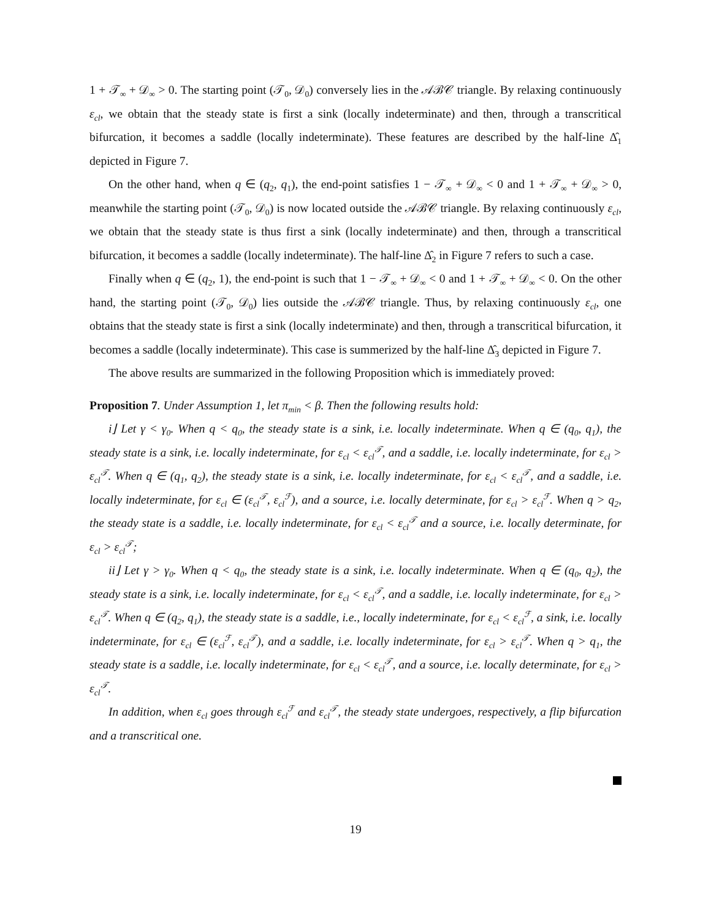1 + 𝒯<sub>∞</sub> + 𝒟<sub>∞</sub> > 0. The starting point (𝒯<sub>0</sub>, 𝒟<sub>0</sub>) conversely lies in the 𝒜ℬ𝒞 triangle. By relaxing continuously ε<sub>cl</sub>, we obtain that the steady state is first a sink (locally indeterminate) and then, through a transcritical bifurcation, it becomes a saddle (locally indeterminate). These features are described by the half-line Δ̂<sub>1</sub> depicted in Figure 7.
On the other hand, when q ∈ (q<sub>2</sub>, q<sub>1</sub>), the end-point satisfies 1 − 𝒯<sub>∞</sub> + 𝒟<sub>∞</sub> < 0 and 1 + 𝒯<sub>∞</sub> + 𝒟<sub>∞</sub> > 0, meanwhile the starting point (𝒯<sub>0</sub>, 𝒟<sub>0</sub>) is now located outside the 𝒜ℬ𝒞 triangle. By relaxing continuously ε<sub>cl</sub>, we obtain that the steady state is thus first a sink (locally indeterminate) and then, through a transcritical bifurcation, it becomes a saddle (locally indeterminate). The half-line Δ̂<sub>2</sub> in Figure 7 refers to such a case.
Finally when q ∈ (q<sub>2</sub>, 1), the end-point is such that 1 − 𝒯<sub>∞</sub> + 𝒟<sub>∞</sub> < 0 and 1 + 𝒯<sub>∞</sub> + 𝒟<sub>∞</sub> < 0. On the other hand, the starting point (𝒯<sub>0</sub>, 𝒟<sub>0</sub>) lies outside the 𝒜ℬ𝒞 triangle. Thus, by relaxing continuously ε<sub>cl</sub>, one obtains that the steady state is first a sink (locally indeterminate) and then, through a transcritical bifurcation, it becomes a saddle (locally indeterminate). This case is summerized by the half-line Δ̂<sub>3</sub> depicted in Figure 7.
The above results are summarized in the following Proposition which is immediately proved:
Proposition 7. Under Assumption 1, let π<sub>min</sub> < β. Then the following results hold:
i⌋ Let γ < γ<sub>0</sub>. When q < q<sub>0</sub>, the steady state is a sink, i.e. locally indeterminate. When q ∈ (q<sub>0</sub>, q<sub>1</sub>), the steady state is a sink, i.e. locally indeterminate, for ε<sub>cl</sub> < ε<sub>cl</sub><sup>𝒯</sup>, and a saddle, i.e. locally indeterminate, for ε<sub>cl</sub> > ε<sub>cl</sub><sup>𝒯</sup>. When q ∈ (q<sub>1</sub>, q<sub>2</sub>), the steady state is a sink, i.e. locally indeterminate, for ε<sub>cl</sub> < ε<sub>cl</sub><sup>𝒯</sup>, and a saddle, i.e. locally indeterminate, for ε<sub>cl</sub> ∈ (ε<sub>cl</sub><sup>𝒯</sup>, ε<sub>cl</sub><sup>ℱ</sup>), and a source, i.e. locally determinate, for ε<sub>cl</sub> > ε<sub>cl</sub><sup>ℱ</sup>. When q > q<sub>2</sub>, the steady state is a saddle, i.e. locally indeterminate, for ε<sub>cl</sub> < ε<sub>cl</sub><sup>𝒯</sup> and a source, i.e. locally determinate, for ε<sub>cl</sub> > ε<sub>cl</sub><sup>𝒯</sup>;
ii⌋ Let γ > γ<sub>0</sub>. When q < q<sub>0</sub>, the steady state is a sink, i.e. locally indeterminate. When q ∈ (q<sub>0</sub>, q<sub>2</sub>), the steady state is a sink, i.e. locally indeterminate, for ε<sub>cl</sub> < ε<sub>cl</sub><sup>𝒯</sup>, and a saddle, i.e. locally indeterminate, for ε<sub>cl</sub> > ε<sub>cl</sub><sup>𝒯</sup>. When q ∈ (q<sub>2</sub>, q<sub>1</sub>), the steady state is a saddle, i.e., locally indeterminate, for ε<sub>cl</sub> < ε<sub>cl</sub><sup>ℱ</sup>, a sink, i.e. locally indeterminate, for ε<sub>cl</sub> ∈ (ε<sub>cl</sub><sup>ℱ</sup>, ε<sub>cl</sub><sup>𝒯</sup>), and a saddle, i.e. locally indeterminate, for ε<sub>cl</sub> > ε<sub>cl</sub><sup>𝒯</sup>. When q > q<sub>1</sub>, the steady state is a saddle, i.e. locally indeterminate, for ε<sub>cl</sub> < ε<sub>cl</sub><sup>𝒯</sup>, and a source, i.e. locally determinate, for ε<sub>cl</sub> > ε<sub>cl</sub><sup>𝒯</sup>.
In addition, when ε<sub>cl</sub> goes through ε<sub>cl</sub><sup>ℱ</sup> and ε<sub>cl</sub><sup>𝒯</sup>, the steady state undergoes, respectively, a flip bifurcation and a transcritical one.
19